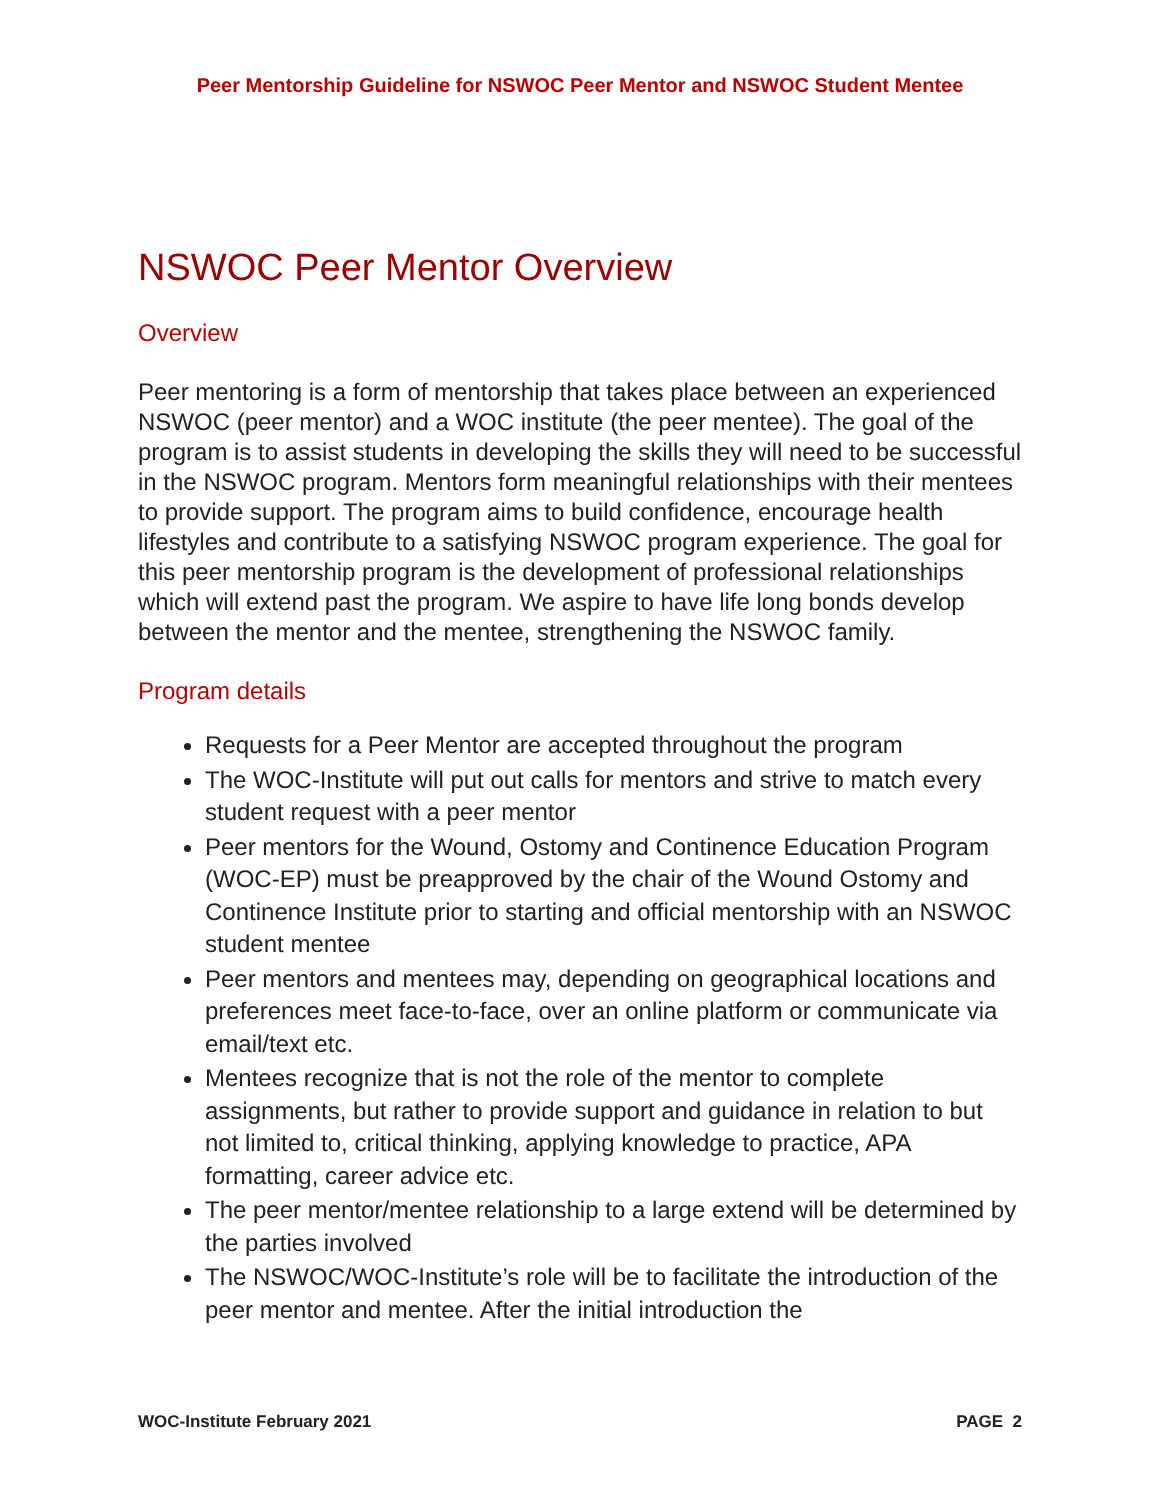Peer Mentorship Guideline for NSWOC Peer Mentor and NSWOC Student Mentee
NSWOC Peer Mentor Overview
Overview
Peer mentoring is a form of mentorship that takes place between an experienced NSWOC (peer mentor) and a WOC institute (the peer mentee). The goal of the program is to assist students in developing the skills they will need to be successful in the NSWOC program. Mentors form meaningful relationships with their mentees to provide support. The program aims to build confidence, encourage health lifestyles and contribute to a satisfying NSWOC program experience. The goal for this peer mentorship program is the development of professional relationships which will extend past the program. We aspire to have life long bonds develop between the mentor and the mentee, strengthening the NSWOC family.
Program details
Requests for a Peer Mentor are accepted throughout the program
The WOC-Institute will put out calls for mentors and strive to match every student request with a peer mentor
Peer mentors for the Wound, Ostomy and Continence Education Program (WOC-EP) must be preapproved by the chair of the Wound Ostomy and Continence Institute prior to starting and official mentorship with an NSWOC student mentee
Peer mentors and mentees may, depending on geographical locations and preferences meet face-to-face, over an online platform or communicate via email/text etc.
Mentees recognize that is not the role of the mentor to complete assignments, but rather to provide support and guidance in relation to but not limited to, critical thinking, applying knowledge to practice, APA formatting, career advice etc.
The peer mentor/mentee relationship to a large extend will be determined by the parties involved
The NSWOC/WOC-Institute’s role will be to facilitate the introduction of the peer mentor and mentee. After the initial introduction the
WOC-Institute February 2021 PAGE 2